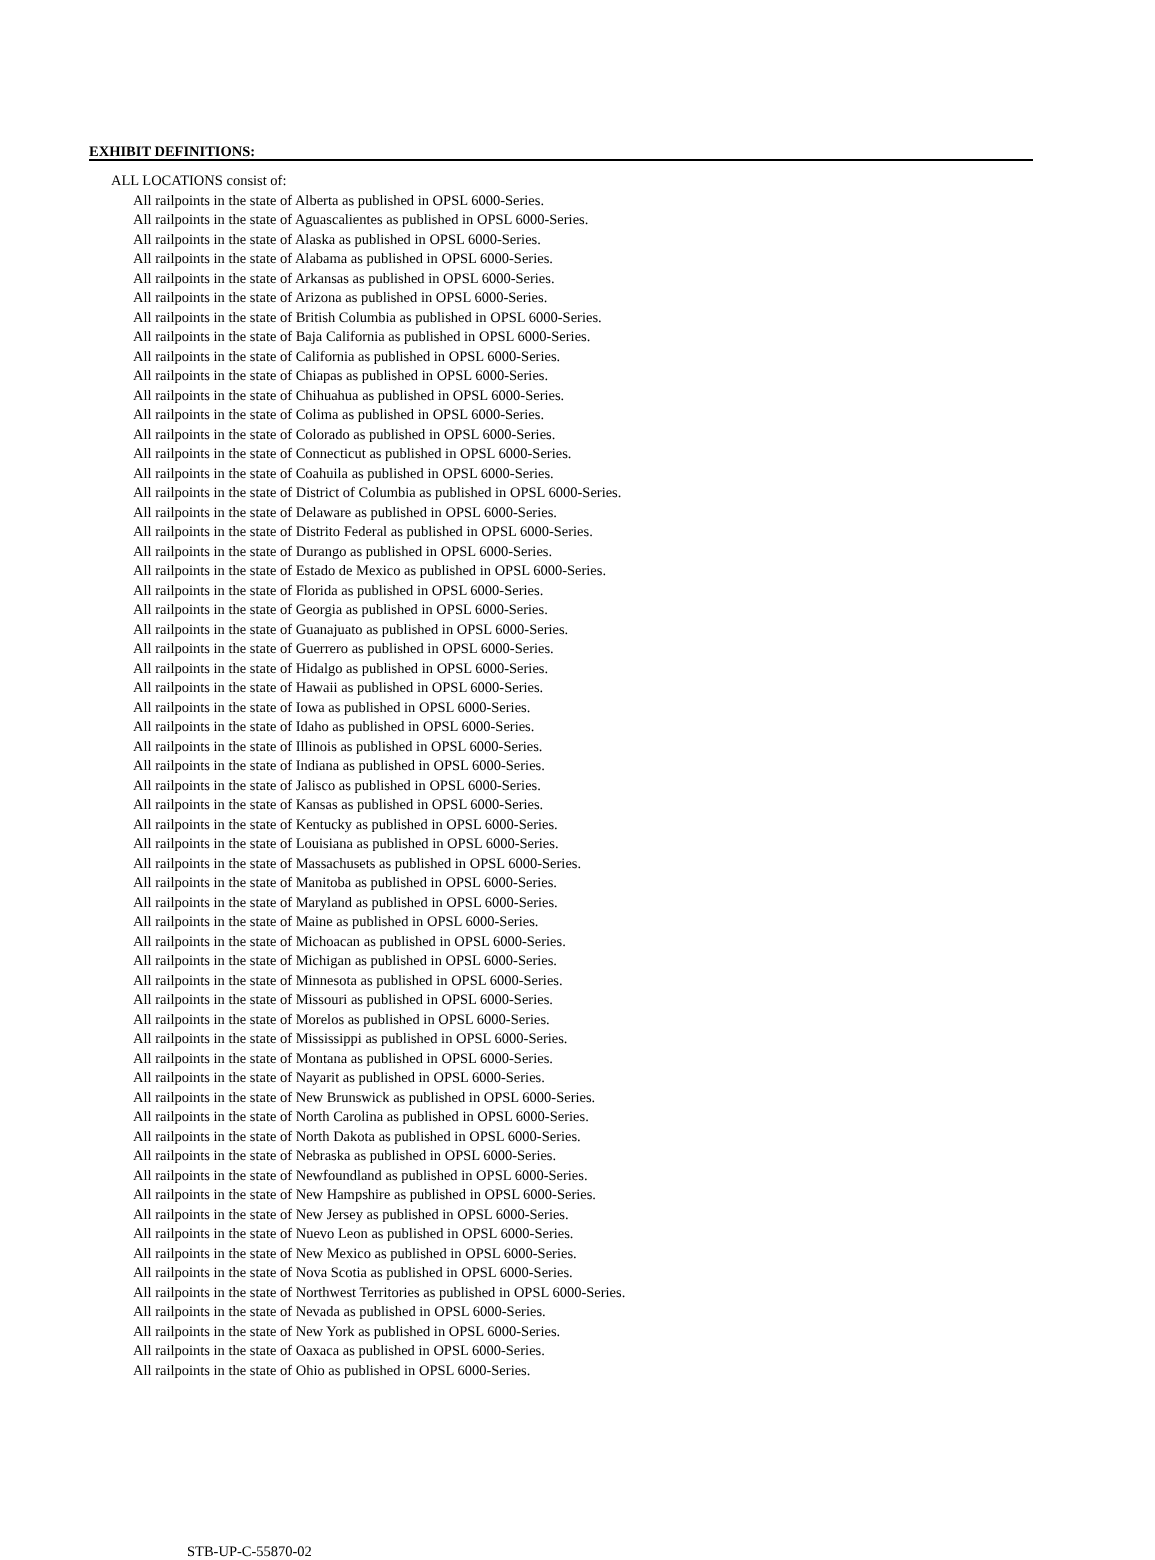EXHIBIT DEFINITIONS:
ALL LOCATIONS consist of:
All railpoints in the state of Alberta as published in OPSL 6000-Series.
All railpoints in the state of Aguascalientes as published in OPSL 6000-Series.
All railpoints in the state of Alaska as published in OPSL 6000-Series.
All railpoints in the state of Alabama as published in OPSL 6000-Series.
All railpoints in the state of Arkansas as published in OPSL 6000-Series.
All railpoints in the state of Arizona as published in OPSL 6000-Series.
All railpoints in the state of British Columbia as published in OPSL 6000-Series.
All railpoints in the state of Baja California as published in OPSL 6000-Series.
All railpoints in the state of California as published in OPSL 6000-Series.
All railpoints in the state of Chiapas as published in OPSL 6000-Series.
All railpoints in the state of Chihuahua as published in OPSL 6000-Series.
All railpoints in the state of Colima as published in OPSL 6000-Series.
All railpoints in the state of Colorado as published in OPSL 6000-Series.
All railpoints in the state of Connecticut as published in OPSL 6000-Series.
All railpoints in the state of Coahuila as published in OPSL 6000-Series.
All railpoints in the state of District of Columbia as published in OPSL 6000-Series.
All railpoints in the state of Delaware as published in OPSL 6000-Series.
All railpoints in the state of Distrito Federal as published in OPSL 6000-Series.
All railpoints in the state of Durango as published in OPSL 6000-Series.
All railpoints in the state of Estado de Mexico as published in OPSL 6000-Series.
All railpoints in the state of Florida as published in OPSL 6000-Series.
All railpoints in the state of Georgia as published in OPSL 6000-Series.
All railpoints in the state of Guanajuato as published in OPSL 6000-Series.
All railpoints in the state of Guerrero as published in OPSL 6000-Series.
All railpoints in the state of Hidalgo as published in OPSL 6000-Series.
All railpoints in the state of Hawaii as published in OPSL 6000-Series.
All railpoints in the state of Iowa as published in OPSL 6000-Series.
All railpoints in the state of Idaho as published in OPSL 6000-Series.
All railpoints in the state of Illinois as published in OPSL 6000-Series.
All railpoints in the state of Indiana as published in OPSL 6000-Series.
All railpoints in the state of Jalisco as published in OPSL 6000-Series.
All railpoints in the state of Kansas as published in OPSL 6000-Series.
All railpoints in the state of Kentucky as published in OPSL 6000-Series.
All railpoints in the state of Louisiana as published in OPSL 6000-Series.
All railpoints in the state of Massachusets as published in OPSL 6000-Series.
All railpoints in the state of Manitoba as published in OPSL 6000-Series.
All railpoints in the state of Maryland as published in OPSL 6000-Series.
All railpoints in the state of Maine as published in OPSL 6000-Series.
All railpoints in the state of Michoacan as published in OPSL 6000-Series.
All railpoints in the state of Michigan as published in OPSL 6000-Series.
All railpoints in the state of Minnesota as published in OPSL 6000-Series.
All railpoints in the state of Missouri as published in OPSL 6000-Series.
All railpoints in the state of Morelos as published in OPSL 6000-Series.
All railpoints in the state of Mississippi as published in OPSL 6000-Series.
All railpoints in the state of Montana as published in OPSL 6000-Series.
All railpoints in the state of Nayarit as published in OPSL 6000-Series.
All railpoints in the state of New Brunswick as published in OPSL 6000-Series.
All railpoints in the state of North Carolina as published in OPSL 6000-Series.
All railpoints in the state of North Dakota as published in OPSL 6000-Series.
All railpoints in the state of Nebraska as published in OPSL 6000-Series.
All railpoints in the state of Newfoundland as published in OPSL 6000-Series.
All railpoints in the state of New Hampshire as published in OPSL 6000-Series.
All railpoints in the state of New Jersey as published in OPSL 6000-Series.
All railpoints in the state of Nuevo Leon as published in OPSL 6000-Series.
All railpoints in the state of New Mexico as published in OPSL 6000-Series.
All railpoints in the state of Nova Scotia as published in OPSL 6000-Series.
All railpoints in the state of Northwest Territories as published in OPSL 6000-Series.
All railpoints in the state of Nevada as published in OPSL 6000-Series.
All railpoints in the state of New York as published in OPSL 6000-Series.
All railpoints in the state of Oaxaca as published in OPSL 6000-Series.
All railpoints in the state of Ohio as published in OPSL 6000-Series.
STB-UP-C-55870-02